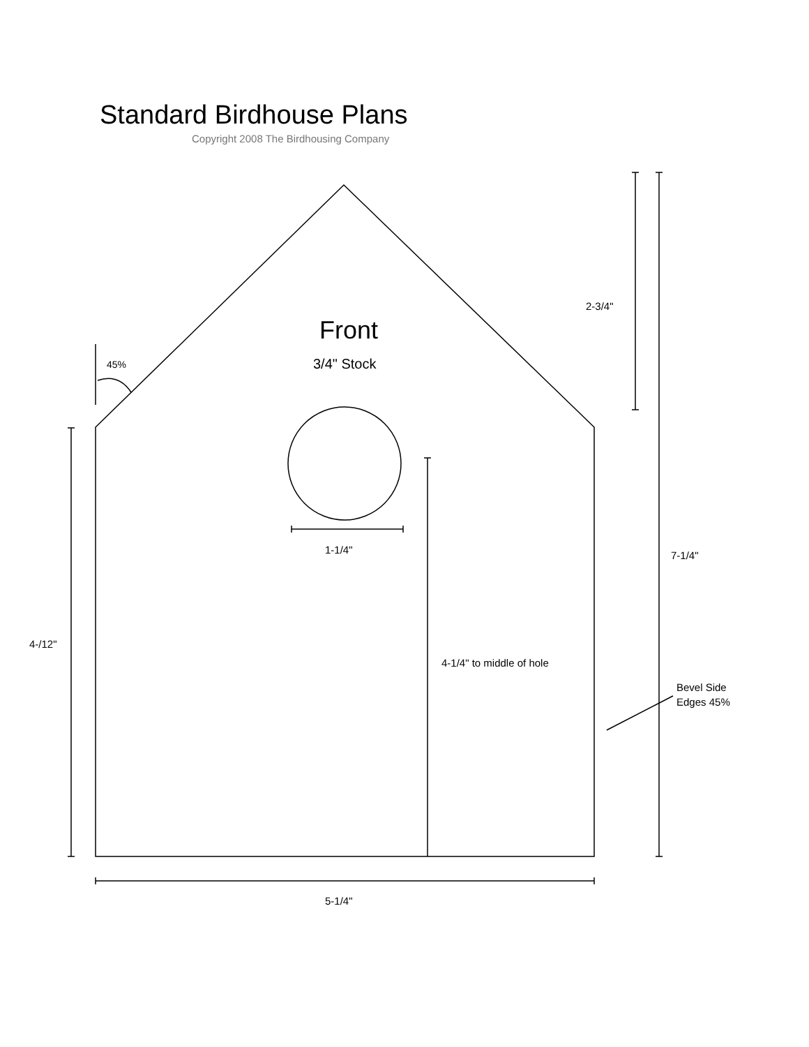Standard Birdhouse Plans
Copyright 2008 The Birdhousing Company
2-3/4"
Front
45% 3/4" Stock
1-1/4" 7-1/4"
4-/12"
4-1/4" to middle of hole
Bevel Side
Edges 45%
5-1/4"